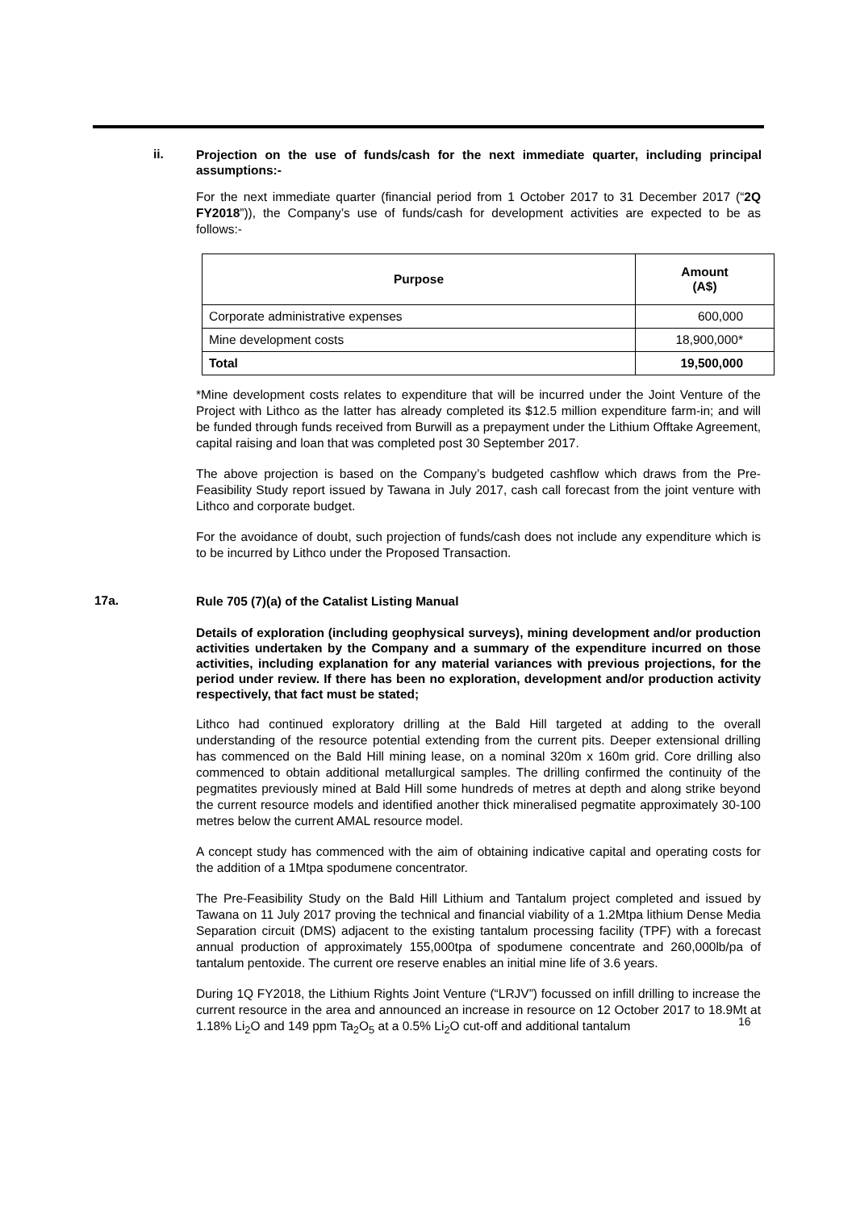ii.
Projection on the use of funds/cash for the next immediate quarter, including principal assumptions:-
For the next immediate quarter (financial period from 1 October 2017 to 31 December 2017 (“2Q FY2018”)), the Company’s use of funds/cash for development activities are expected to be as follows:-
| Purpose | Amount (A$) |
| --- | --- |
| Corporate administrative expenses | 600,000 |
| Mine development costs | 18,900,000* |
| Total | 19,500,000 |
*Mine development costs relates to expenditure that will be incurred under the Joint Venture of the Project with Lithco as the latter has already completed its $12.5 million expenditure farm-in; and will be funded through funds received from Burwill as a prepayment under the Lithium Offtake Agreement, capital raising and loan that was completed post 30 September 2017.
The above projection is based on the Company’s budgeted cashflow which draws from the Pre-Feasibility Study report issued by Tawana in July 2017, cash call forecast from the joint venture with Lithco and corporate budget.
For the avoidance of doubt, such projection of funds/cash does not include any expenditure which is to be incurred by Lithco under the Proposed Transaction.
17a.
Rule 705 (7)(a) of the Catalist Listing Manual
Details of exploration (including geophysical surveys), mining development and/or production activities undertaken by the Company and a summary of the expenditure incurred on those activities, including explanation for any material variances with previous projections, for the period under review. If there has been no exploration, development and/or production activity respectively, that fact must be stated;
Lithco had continued exploratory drilling at the Bald Hill targeted at adding to the overall understanding of the resource potential extending from the current pits. Deeper extensional drilling has commenced on the Bald Hill mining lease, on a nominal 320m x 160m grid. Core drilling also commenced to obtain additional metallurgical samples. The drilling confirmed the continuity of the pegmatites previously mined at Bald Hill some hundreds of metres at depth and along strike beyond the current resource models and identified another thick mineralised pegmatite approximately 30-100 metres below the current AMAL resource model.
A concept study has commenced with the aim of obtaining indicative capital and operating costs for the addition of a 1Mtpa spodumene concentrator.
The Pre-Feasibility Study on the Bald Hill Lithium and Tantalum project completed and issued by Tawana on 11 July 2017 proving the technical and financial viability of a 1.2Mtpa lithium Dense Media Separation circuit (DMS) adjacent to the existing tantalum processing facility (TPF) with a forecast annual production of approximately 155,000tpa of spodumene concentrate and 260,000lb/pa of tantalum pentoxide. The current ore reserve enables an initial mine life of 3.6 years.
During 1Q FY2018, the Lithium Rights Joint Venture (“LRJV”) focussed on infill drilling to increase the current resource in the area and announced an increase in resource on 12 October 2017 to 18.9Mt at 1.18% Li<sub>2</sub>O and 149 ppm Ta<sub>2</sub>O<sub>5</sub> at a 0.5% Li<sub>2</sub>O cut-off and additional tantalum
16